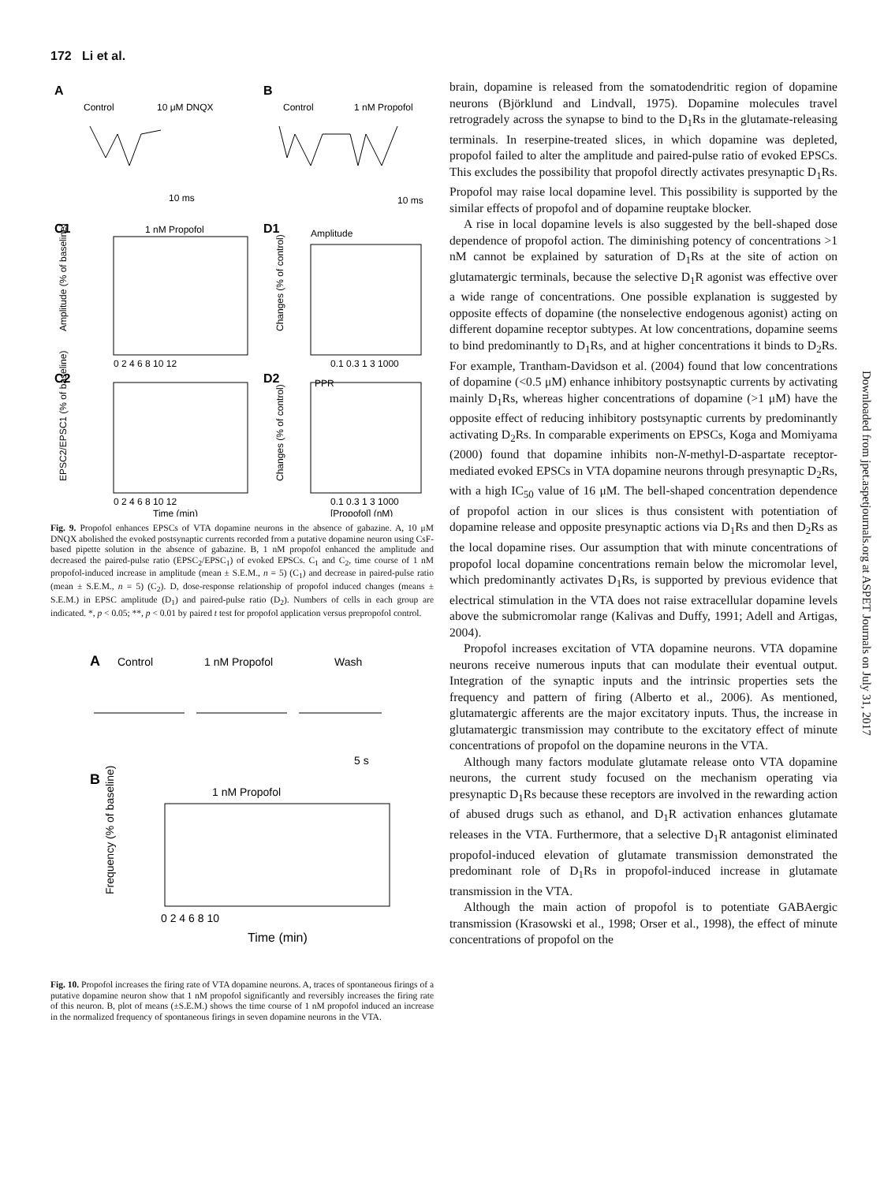172 Li et al.
A
Control
10 μM DNQX
B
Control
1 nM Propofol
10 ms
10 ms
C1
1 nM Propofol
D1
Amplitude
Amplitude (% of baseline)
Changes (% of control)
0 2 4 6 8 10 12
0.1 0.3 1 3 1000
C2
D2
PPR
EPSC2/EPSC1 (% of baseline)
Changes (% of control)
0 2 4 6 8 10 12
0.1 0.3 1 3 1000
Time (min)
[Propofol] (nM)
Fig. 9. Propofol enhances EPSCs of VTA dopamine neurons in the absence of gabazine. A, 10 μM DNQX abolished the evoked postsynaptic currents recorded from a putative dopamine neuron using CsF-based pipette solution in the absence of gabazine. B, 1 nM propofol enhanced the amplitude and decreased the paired-pulse ratio (EPSC<sub>2</sub>/EPSC<sub>1</sub>) of evoked EPSCs. C<sub>1</sub> and C<sub>2</sub>, time course of 1 nM propofol-induced increase in amplitude (mean ± S.E.M., n = 5) (C<sub>1</sub>) and decrease in paired-pulse ratio (mean ± S.E.M., n = 5) (C<sub>2</sub>). D, dose-response relationship of propofol induced changes (means ± S.E.M.) in EPSC amplitude (D<sub>1</sub>) and paired-pulse ratio (D<sub>2</sub>). Numbers of cells in each group are indicated. *, p < 0.05; **, p < 0.01 by paired t test for propofol application versus prepropofol control.
A
Control
1 nM Propofol
Wash
5 s
B
1 nM Propofol
Frequency (% of baseline)
0 2 4 6 8 10
Time (min)
Fig. 10. Propofol increases the firing rate of VTA dopamine neurons. A, traces of spontaneous firings of a putative dopamine neuron show that 1 nM propofol significantly and reversibly increases the firing rate of this neuron. B, plot of means (±S.E.M.) shows the time course of 1 nM propofol induced an increase in the normalized frequency of spontaneous firings in seven dopamine neurons in the VTA.
brain, dopamine is released from the somatodendritic region of dopamine neurons (Björklund and Lindvall, 1975). Dopamine molecules travel retrogradely across the synapse to bind to the D<sub>1</sub>Rs in the glutamate-releasing terminals. In reserpine-treated slices, in which dopamine was depleted, propofol failed to alter the amplitude and paired-pulse ratio of evoked EPSCs. This excludes the possibility that propofol directly activates presynaptic D<sub>1</sub>Rs. Propofol may raise local dopamine level. This possibility is supported by the similar effects of propofol and of dopamine reuptake blocker.
A rise in local dopamine levels is also suggested by the bell-shaped dose dependence of propofol action. The diminishing potency of concentrations >1 nM cannot be explained by saturation of D<sub>1</sub>Rs at the site of action on glutamatergic terminals, because the selective D<sub>1</sub>R agonist was effective over a wide range of concentrations. One possible explanation is suggested by opposite effects of dopamine (the nonselective endogenous agonist) acting on different dopamine receptor subtypes. At low concentrations, dopamine seems to bind predominantly to D<sub>1</sub>Rs, and at higher concentrations it binds to D<sub>2</sub>Rs. For example, Trantham-Davidson et al. (2004) found that low concentrations of dopamine (<0.5 μM) enhance inhibitory postsynaptic currents by activating mainly D<sub>1</sub>Rs, whereas higher concentrations of dopamine (>1 μM) have the opposite effect of reducing inhibitory postsynaptic currents by predominantly activating D<sub>2</sub>Rs. In comparable experiments on EPSCs, Koga and Momiyama (2000) found that dopamine inhibits non-N-methyl-D-aspartate receptor-mediated evoked EPSCs in VTA dopamine neurons through presynaptic D<sub>2</sub>Rs, with a high IC<sub>50</sub> value of 16 μM. The bell-shaped concentration dependence of propofol action in our slices is thus consistent with potentiation of dopamine release and opposite presynaptic actions via D<sub>1</sub>Rs and then D<sub>2</sub>Rs as the local dopamine rises. Our assumption that with minute concentrations of propofol local dopamine concentrations remain below the micromolar level, which predominantly activates D<sub>1</sub>Rs, is supported by previous evidence that electrical stimulation in the VTA does not raise extracellular dopamine levels above the submicromolar range (Kalivas and Duffy, 1991; Adell and Artigas, 2004).
Propofol increases excitation of VTA dopamine neurons. VTA dopamine neurons receive numerous inputs that can modulate their eventual output. Integration of the synaptic inputs and the intrinsic properties sets the frequency and pattern of firing (Alberto et al., 2006). As mentioned, glutamatergic afferents are the major excitatory inputs. Thus, the increase in glutamatergic transmission may contribute to the excitatory effect of minute concentrations of propofol on the dopamine neurons in the VTA.
Although many factors modulate glutamate release onto VTA dopamine neurons, the current study focused on the mechanism operating via presynaptic D<sub>1</sub>Rs because these receptors are involved in the rewarding action of abused drugs such as ethanol, and D<sub>1</sub>R activation enhances glutamate releases in the VTA. Furthermore, that a selective D<sub>1</sub>R antagonist eliminated propofol-induced elevation of glutamate transmission demonstrated the predominant role of D<sub>1</sub>Rs in propofol-induced increase in glutamate transmission in the VTA.
Although the main action of propofol is to potentiate GABAergic transmission (Krasowski et al., 1998; Orser et al., 1998), the effect of minute concentrations of propofol on the
Downloaded from jpet.aspetjournals.org at ASPET Journals on July 31, 2017